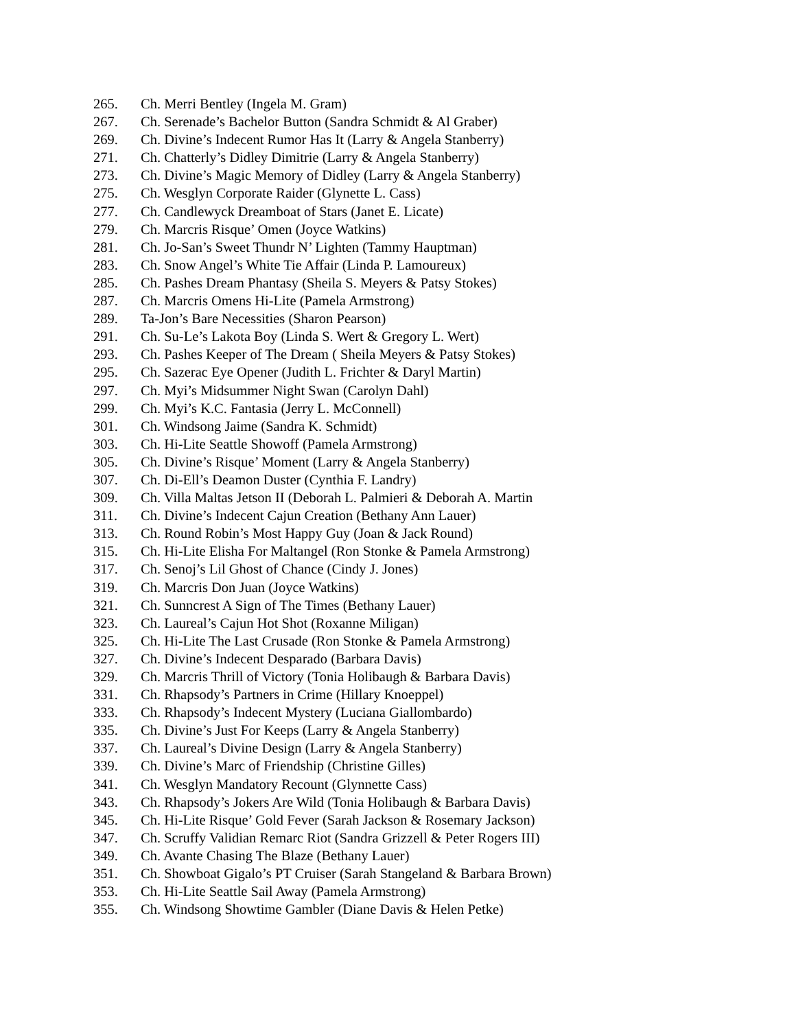265. Ch. Merri Bentley (Ingela M. Gram)
267. Ch. Serenade’s Bachelor Button (Sandra Schmidt & Al Graber)
269. Ch. Divine’s Indecent Rumor Has It (Larry & Angela Stanberry)
271. Ch. Chatterly’s Didley Dimitrie (Larry & Angela Stanberry)
273. Ch. Divine’s Magic Memory of Didley (Larry & Angela Stanberry)
275. Ch. Wesglyn Corporate Raider (Glynette L. Cass)
277. Ch. Candlewyck Dreamboat of Stars (Janet E. Licate)
279. Ch. Marcris Risque’ Omen (Joyce Watkins)
281. Ch. Jo-San’s Sweet Thundr N’ Lighten (Tammy Hauptman)
283. Ch. Snow Angel’s White Tie Affair (Linda P. Lamoureux)
285. Ch. Pashes Dream Phantasy (Sheila S. Meyers & Patsy Stokes)
287. Ch. Marcris Omens Hi-Lite (Pamela Armstrong)
289. Ta-Jon’s Bare Necessities (Sharon Pearson)
291. Ch. Su-Le’s Lakota Boy (Linda S. Wert & Gregory L. Wert)
293. Ch. Pashes Keeper of The Dream ( Sheila Meyers & Patsy Stokes)
295. Ch. Sazerac Eye Opener (Judith L. Frichter & Daryl Martin)
297. Ch. Myi’s Midsummer Night Swan (Carolyn Dahl)
299. Ch. Myi’s K.C. Fantasia (Jerry L. McConnell)
301. Ch. Windsong Jaime (Sandra K. Schmidt)
303. Ch. Hi-Lite Seattle Showoff (Pamela Armstrong)
305. Ch. Divine’s Risque’ Moment (Larry & Angela Stanberry)
307. Ch. Di-Ell’s Deamon Duster (Cynthia F. Landry)
309. Ch. Villa Maltas Jetson II (Deborah L. Palmieri & Deborah A. Martin
311. Ch. Divine’s Indecent Cajun Creation (Bethany Ann Lauer)
313. Ch. Round Robin’s Most Happy Guy (Joan & Jack Round)
315. Ch. Hi-Lite Elisha For Maltangel (Ron Stonke & Pamela Armstrong)
317. Ch. Senoj’s Lil Ghost of Chance (Cindy J. Jones)
319. Ch. Marcris Don Juan (Joyce Watkins)
321. Ch. Sunncrest A Sign of The Times (Bethany Lauer)
323. Ch. Laureal’s Cajun Hot Shot (Roxanne Miligan)
325. Ch. Hi-Lite The Last Crusade (Ron Stonke & Pamela Armstrong)
327. Ch. Divine’s Indecent Desparado (Barbara Davis)
329. Ch. Marcris Thrill of Victory (Tonia Holibaugh & Barbara Davis)
331. Ch. Rhapsody’s Partners in Crime (Hillary Knoeppel)
333. Ch. Rhapsody’s Indecent Mystery (Luciana Giallombardo)
335. Ch. Divine’s Just For Keeps (Larry & Angela Stanberry)
337. Ch. Laureal’s Divine Design (Larry & Angela Stanberry)
339. Ch. Divine’s Marc of Friendship (Christine Gilles)
341. Ch. Wesglyn Mandatory Recount (Glynnette Cass)
343. Ch. Rhapsody’s Jokers Are Wild (Tonia Holibaugh & Barbara Davis)
345. Ch. Hi-Lite Risque’ Gold Fever (Sarah Jackson & Rosemary Jackson)
347. Ch. Scruffy Validian Remarc Riot (Sandra Grizzell & Peter Rogers III)
349. Ch. Avante Chasing The Blaze (Bethany Lauer)
351. Ch. Showboat Gigalo’s PT Cruiser (Sarah Stangeland & Barbara Brown)
353. Ch. Hi-Lite Seattle Sail Away (Pamela Armstrong)
355. Ch. Windsong Showtime Gambler (Diane Davis & Helen Petke)